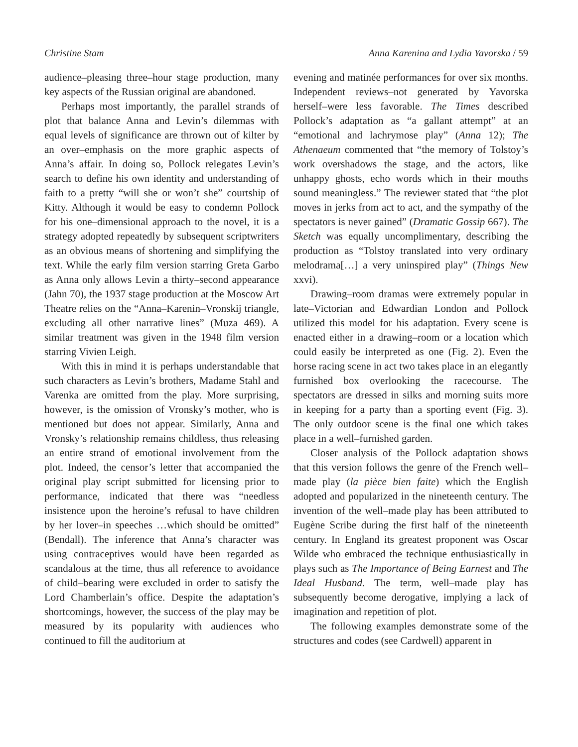Christine Stam Anna Karenina and Lydia Yavorska / 59
audience–pleasing three–hour stage production, many key aspects of the Russian original are abandoned.
Perhaps most importantly, the parallel strands of plot that balance Anna and Levin’s dilemmas with equal levels of significance are thrown out of kilter by an over–emphasis on the more graphic aspects of Anna’s affair. In doing so, Pollock relegates Levin’s search to define his own identity and understanding of faith to a pretty “will she or won’t she” courtship of Kitty. Although it would be easy to condemn Pollock for his one–dimensional approach to the novel, it is a strategy adopted repeatedly by subsequent scriptwriters as an obvious means of shortening and simplifying the text. While the early film version starring Greta Garbo as Anna only allows Levin a thirty–second appearance (Jahn 70), the 1937 stage production at the Moscow Art Theatre relies on the “Anna–Karenin–Vronskij triangle, excluding all other narrative lines” (Muza 469). A similar treatment was given in the 1948 film version starring Vivien Leigh.
With this in mind it is perhaps understandable that such characters as Levin’s brothers, Madame Stahl and Varenka are omitted from the play. More surprising, however, is the omission of Vronsky’s mother, who is mentioned but does not appear. Similarly, Anna and Vronsky’s relationship remains childless, thus releasing an entire strand of emotional involvement from the plot. Indeed, the censor’s letter that accompanied the original play script submitted for licensing prior to performance, indicated that there was “needless insistence upon the heroine’s refusal to have children by her lover–in speeches …which should be omitted” (Bendall). The inference that Anna’s character was using contraceptives would have been regarded as scandalous at the time, thus all reference to avoidance of child–bearing were excluded in order to satisfy the Lord Chamberlain’s office. Despite the adaptation’s shortcomings, however, the success of the play may be measured by its popularity with audiences who continued to fill the auditorium at
evening and matinée performances for over six months. Independent reviews–not generated by Yavorska herself–were less favorable. The Times described Pollock’s adaptation as “a gallant attempt” at an “emotional and lachrymose play” (Anna 12); The Athenaeum commented that “the memory of Tolstoy’s work overshadows the stage, and the actors, like unhappy ghosts, echo words which in their mouths sound meaningless.” The reviewer stated that “the plot moves in jerks from act to act, and the sympathy of the spectators is never gained” (Dramatic Gossip 667). The Sketch was equally uncomplimentary, describing the production as “Tolstoy translated into very ordinary melodrama[…] a very uninspired play” (Things New xxvi).
Drawing–room dramas were extremely popular in late–Victorian and Edwardian London and Pollock utilized this model for his adaptation. Every scene is enacted either in a drawing–room or a location which could easily be interpreted as one (Fig. 2). Even the horse racing scene in act two takes place in an elegantly furnished box overlooking the racecourse. The spectators are dressed in silks and morning suits more in keeping for a party than a sporting event (Fig. 3). The only outdoor scene is the final one which takes place in a well–furnished garden.
Closer analysis of the Pollock adaptation shows that this version follows the genre of the French well–made play (la pièce bien faite) which the English adopted and popularized in the nineteenth century. The invention of the well–made play has been attributed to Eugène Scribe during the first half of the nineteenth century. In England its greatest proponent was Oscar Wilde who embraced the technique enthusiastically in plays such as The Importance of Being Earnest and The Ideal Husband. The term, well–made play has subsequently become derogative, implying a lack of imagination and repetition of plot.
The following examples demonstrate some of the structures and codes (see Cardwell) apparent in